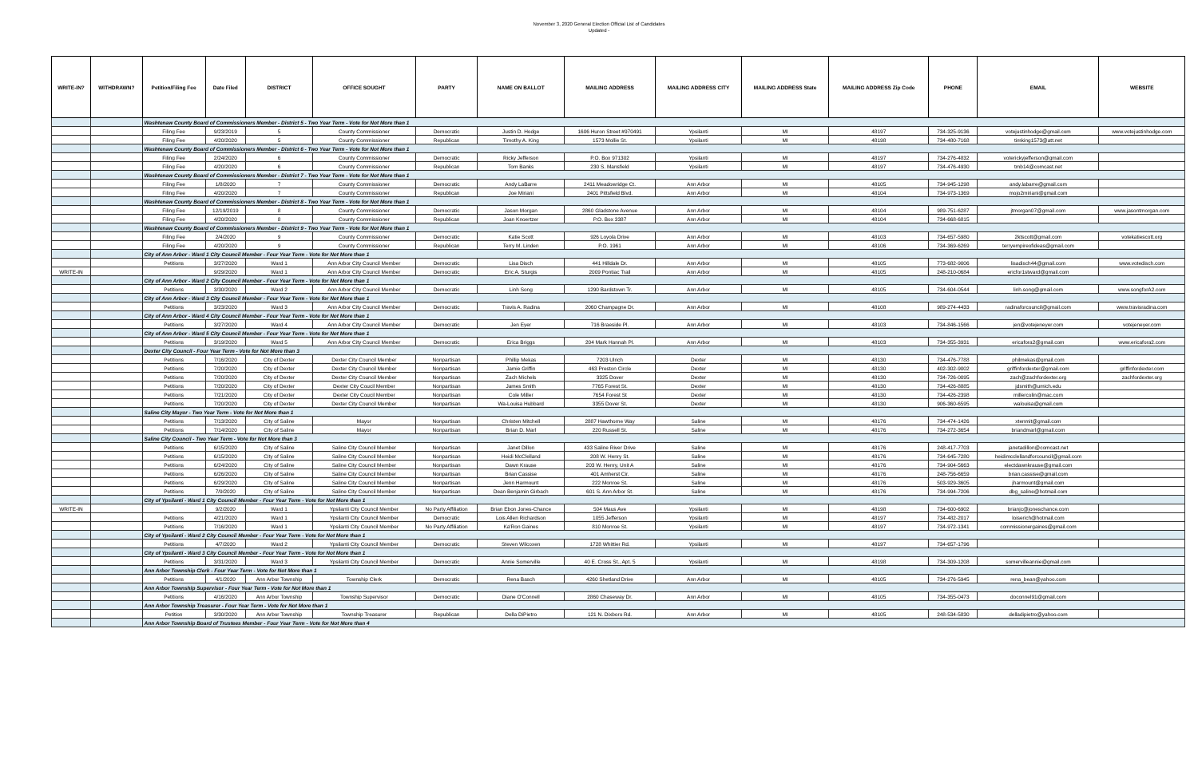November 3, 2020 General Election Official List of Candidates
Updated -
| WRITE-IN? | WITHDRAWN? | Petition/Filing Fee | Date Filed | DISTRICT | OFFICE SOUGHT | PARTY | NAME ON BALLOT | MAILING ADDRESS | MAILING ADDRESS CITY | MAILING ADDRESS State | MAILING ADDRESS Zip Code | PHONE | EMAIL | WEBSITE |
| --- | --- | --- | --- | --- | --- | --- | --- | --- | --- | --- | --- | --- | --- | --- |
| | | Washtenaw County Board of Commissioners Member - District 5 - Two Year Term - Vote for Not More than 1 | | | | | | | | | | | | |
| | | Filing Fee | 9/23/2019 | 5 | County Commissioner | Democratic | Justin D. Hodge | 1606 Huron Street #970491 | Ypsilanti | MI | 48197 | 734-325-9136 | votejustinhodge@gmail.com | www.votejustinhodge.com |
| | | Filing Fee | 4/20/2020 | 5 | County Commissioner | Republican | Timothy A. King | 1573 Mollie St. | Ypsilanti | MI | 48198 | 734-480-7168 | timking1573@att.net | |
| | | Washtenaw County Board of Commissioners Member - District 6 - Two Year Term - Vote for Not More than 1 | | | | | | | | | | | | |
| | | Filing Fee | 2/24/2020 | 6 | County Commissioner | Democratic | Ricky Jefferson | P.O. Box 971302 | Ypsilanti | MI | 48197 | 734-276-4832 | voterickyjefferson@gmail.com | |
| | | Filing Fee | 4/20/2020 | 6 | County Commissioner | Republican | Tom Banks | 230 S. Mansfield | Ypsilanti | MI | 48197 | 734-476-4930 | tmb14@comcast.net | |
| | | Washtenaw County Board of Commissioners Member - District 7 - Two Year Term - Vote for Not More than 1 | | | | | | | | | | | | |
| | | Filing Fee | 1/8/2020 | 7 | County Commissioner | Democratic | Andy LaBarre | 2411 Meadowridge Ct. | Ann Arbor | MI | 48105 | 734-945-1298 | andy.labarre@gmail.com | |
| | | Filing Fee | 4/20/2020 | 7 | County Commissioner | Republican | Joe Miriani | 2401 Pittsfield Blvd. | Ann Arbor | MI | 48104 | 734-973-1369 | mojo2miriani@gmail.com | |
| | | Washtenaw County Board of Commissioners Member - District 8 - Two Year Term - Vote for Not More than 1 | | | | | | | | | | | | |
| | | Filing Fee | 12/19/2019 | 8 | County Commissioner | Democratic | Jason Morgan | 2860 Gladstone Avenue | Ann Arbor | MI | 48104 | 989-751-6287 | jtmorgan07@gmail.com | www.jasontmorgan.com |
| | | Filing Fee | 4/20/2020 | 8 | County Commissioner | Republican | Joan Knoertzer | P.O. Box 3387 | Ann Arbor | MI | 48104 | 734-668-6815 | | |
| | | Washtenaw County Board of Commissioners Member - District 9 - Two Year Term - Vote for Not More than 1 | | | | | | | | | | | | |
| | | Filing Fee | 2/4/2020 | 9 | County Commissioner | Democratic | Katie Scott | 926 Loyola Drive | Ann Arbor | MI | 48103 | 734-657-5980 | 2ktscott@gmail.com | votekatiescott.org |
| | | Filing Fee | 4/20/2020 | 9 | County Commissioner | Republican | Terry M. Linden | P.O. 1961 | Ann Arbor | MI | 48106 | 734-369-6269 | terryempireofideas@gmail.com | |
| | | City of Ann Arbor - Ward 1 City Council Member - Four Year Term - Vote for Not More than 1 | | | | | | | | | | | | |
| | | Petitions | 3/27/2020 | Ward 1 | Ann Arbor City Council Member | Democratic | Lisa Disch | 441 Hilldale Dr. | Ann Arbor | MI | 48105 | 773-682-9006 | lisadisch44@gmail.com | www.votedisch.com |
| WRITE-IN | | | 9/29/2020 | Ward 1 | Ann Arbor City Council Member | Democratic | Eric A. Sturgis | 2009 Pontiac Trail | Ann Arbor | MI | 48105 | 248-210-0684 | ericfor1stward@gmail.com | |
| | | City of Ann Arbor - Ward 2 City Council Member - Four Year Term - Vote for Not More than 1 | | | | | | | | | | | | |
| | | Petitions | 3/30/2020 | Ward 2 | Ann Arbor City Council Member | Democratic | Linh Song | 1290 Bardstown Tr. | Ann Arbor | MI | 48105 | 734-604-0544 | linh.song@gmail.com | www.songforA2.com |
| | | City of Ann Arbor - Ward 3 City Council Member - Four Year Term - Vote for Not More than 1 | | | | | | | | | | | | |
| | | Petitions | 3/23/2020 | Ward 3 | Ann Arbor City Council Member | Democratic | Travis A. Radina | 2060 Champagne Dr. | Ann Arbor | MI | 48108 | 989-274-4433 | radinaforcouncil@gmail.com | www.travisradina.com |
| | | City of Ann Arbor - Ward 4 City Council Member - Four Year Term - Vote for Not More than 1 | | | | | | | | | | | | |
| | | Petitions | 3/27/2020 | Ward 4 | Ann Arbor City Council Member | Democratic | Jen Eyer | 716 Braeside Pl. | Ann Arbor | MI | 48103 | 734-846-1566 | jen@votejeneyer.com | votejeneyer.com |
| | | City of Ann Arbor - Ward 5 City Council Member - Four Year Term - Vote for Not More than 1 | | | | | | | | | | | | |
| | | Petitions | 3/19/2020 | Ward 5 | Ann Arbor City Council Member | Democratic | Erica Briggs | 204 Mark Hannah Pl. | Ann Arbor | MI | 48103 | 734-355-3931 | ericafora2@gmail.com | www.ericafora2.com |
| | | Dexter City Council - Four Year Term - Vote for Not More than 3 | | | | | | | | | | | | |
| | | Petitions | 7/16/2020 | City of Dexter | Dexter City Council Member | Nonpartisan | Phillip Mekas | 7203 Ulrich | Dexter | MI | 48130 | 734-476-7788 | philmekas@gmail.com | |
| | | Petitions | 7/20/2020 | City of Dexter | Dexter City Council Member | Nonpartisan | Jamie Griffin | 463 Preston Circle | Dexter | MI | 48130 | 402-302-9002 | griffinfordexter@gmail.com | griffinfordexter.com |
| | | Petitions | 7/20/2020 | City of Dexter | Dexter City Council Member | Nonpartisan | Zach Michels | 3325 Dover | Dexter | MI | 48130 | 734-726-0095 | zach@zachfordexter.org | zachfordexter.org |
| | | Petitions | 7/20/2020 | City of Dexter | Dexter City Coucil Member | Nonpartisan | James Smith | 7765 Forest St. | Dexter | MI | 48130 | 734-426-8885 | jdsmith@umich.edu | |
| | | Petitions | 7/21/2020 | City of Dexter | Dexter City Coucil Member | Nonpartisan | Cole Miller | 7654 Forest St | Dexter | MI | 48130 | 734-426-2398 | millercolin@mac.com | |
| | | Petitions | 7/20/2020 | City of Dexter | Dexter City Council Member | Nonpartisan | Wa-Louisa Hubbard | 3355 Dover St. | Dexter | MI | 48130 | 906-360-6595 | walouisa@gmail.com | |
| | | Saline City Mayor - Two Year Term - Vote for Not More than 1 | | | | | | | | | | | | |
| | | Petitions | 7/13/2020 | City of Saline | Mayor | Nonpartisan | Christen Mitchell | 2887 Hawthorne Way | Saline | MI | 48176 | 734-474-1426 | xtenmit@gmail.com | |
| | | Petitions | 7/14/2020 | City of Saline | Mayor | Nonpartisan | Brian D. Marl | 220 Russell St. | Saline | MI | 48176 | 734-272-3654 | briandmarl@gmail.com | |
| | | Saline City Council - Two Year Term - Vote for Not More than 3 | | | | | | | | | | | | |
| | | Petitions | 6/15/2020 | City of Saline | Saline City Council Member | Nonpartisan | Janet Dillon | 433 Saline River Drive | Saline | MI | 48176 | 248-417-7703 | janetadillon@comcast.net | |
| | | Petitions | 6/15/2020 | City of Saline | Saline City Council Member | Nonpartisan | Heidi McClelland | 208 W. Henry St. | Saline | MI | 48176 | 734-645-7280 | heidimcclellandforcouncil@gmail.com | |
| | | Petitions | 6/24/2020 | City of Saline | Saline City Council Member | Nonpartisan | Dawn Krause | 203 W. Henry, Unit A | Saline | MI | 48176 | 734-904-5663 | electdawnkrause@gmail.com | |
| | | Petitions | 6/26/2020 | City of Saline | Saline City Council Member | Nonpartisan | Brian Cassise | 401 Amherst Cir. | Saline | MI | 48176 | 248-756-6659 | brian.cassise@gmail.com | |
| | | Petitions | 6/29/2020 | City of Saline | Saline City Council Member | Nonpartisan | Jenn Harmount | 222 Monroe St. | Saline | MI | 48176 | 503-929-3605 | jharmount@gmail.com | |
| | | Petitions | 7/9/2020 | City of Saline | Saline City Council Member | Nonpartisan | Dean Benjamin Girbach | 601 S. Ann Arbor St. | Saline | MI | 48176 | 734-994-7206 | dbg_saline@hotmail.com | |
| | | City of Ypsilanti - Ward 1 City Council Member - Four Year Term - Vote for Not More than 1 | | | | | | | | | | | | |
| WRITE-IN | | | 9/2/2020 | Ward 1 | Ypsilanti City Council Member | No Party Affiliation | Brian Ebon Jones-Chance | 504 Maus Ave | Ypsilanti | MI | 48198 | 734-600-6902 | brianjc@joneschance.com | |
| | | Petitions | 4/21/2020 | Ward 1 | Ypsilanti City Council Member | Democratic | Lois Allen Richardson | 1055 Jefferson | Ypsilanti | MI | 48197 | 734-482-2017 | loiserich@hotmail.com | |
| | | Petitions | 7/16/2020 | Ward 1 | Ypsilanti City Council Member | No Party Affiliation | Ka'Ron Gaines | 810 Monroe St. | Ypsilanti | MI | 48197 | 734-972-1341 | commissionergaines@gmail.com | |
| | | City of Ypsilanti - Ward 2 City Council Member - Four Year Term - Vote for Not More than 1 | | | | | | | | | | | | |
| | | Petitions | 4/7/2020 | Ward 2 | Ypsilanti City Council Member | Democratic | Steven Wilcoxen | 1728 Whittier Rd. | Ypsilanti | MI | 48197 | 734-657-1796 | | |
| | | City of Ypsilanti - Ward 3 City Council Member - Four Year Term - Vote for Not More than 1 | | | | | | | | | | | | |
| | | Petitions | 3/31/2020 | Ward 3 | Ypsilanti City Council Member | Democratic | Annie Somerville | 40 E. Cross St., Apt. 5 | Ypsilanti | MI | 48198 | 734-309-1208 | somervilleannie@gmail.com | |
| | | Ann Arbor Township Clerk - Four Year Term - Vote for Not More than 1 | | | | | | | | | | | | |
| | | Petitions | 4/1/2020 | Ann Arbor Township | Township Clerk | Democratic | Rena Basch | 4260 Shetland Drive | Ann Arbor | MI | 48105 | 734-276-5945 | rena_bean@yahoo.com | |
| | | Ann Arbor Township Supervisor - Four Year Term - Vote for Not More than 1 | | | | | | | | | | | | |
| | | Petitions | 4/16/2020 | Ann Arbor Township | Township Supervisor | Democratic | Diane O'Connell | 2860 Chaseway Dr. | Ann Arbor | MI | 48105 | 734-355-0473 | doconnel91@gmail.com | |
| | | Ann Arbor Township Treasurer - Four Year Term - Vote for Not More than 1 | | | | | | | | | | | | |
| | | Petition | 3/30/2020 | Ann Arbor Township | Township Treasurer | Republican | Della DiPietro | 121 N. Dixboro Rd. | Ann Arbor | MI | 48105 | 248-534-5830 | delladipietro@yahoo.com | |
| | | Ann Arbor Township Board of Trustees Member - Four Year Term - Vote for Not More than 4 | | | | | | | | | | | | |